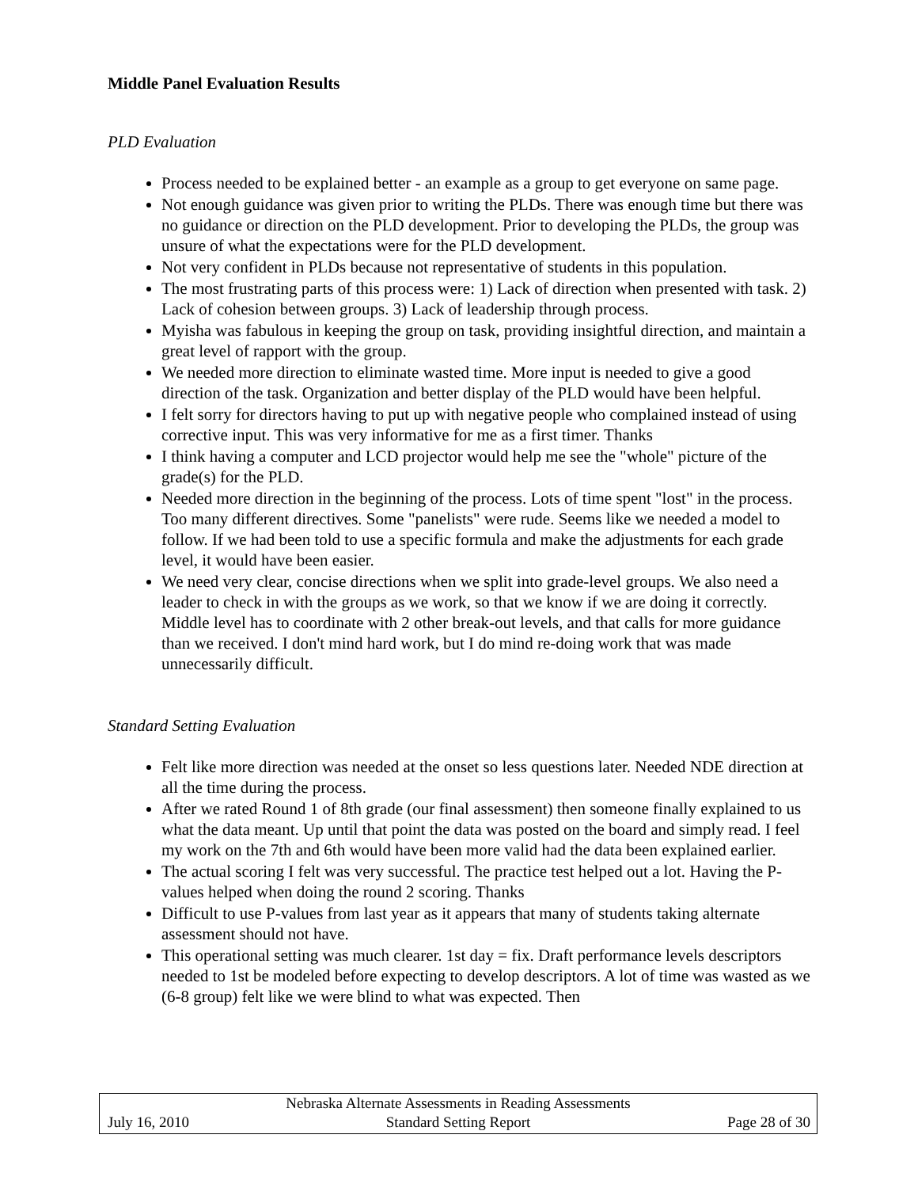Middle Panel Evaluation Results
PLD Evaluation
Process needed to be explained better - an example as a group to get everyone on same page.
Not enough guidance was given prior to writing the PLDs. There was enough time but there was no guidance or direction on the PLD development. Prior to developing the PLDs, the group was unsure of what the expectations were for the PLD development.
Not very confident in PLDs because not representative of students in this population.
The most frustrating parts of this process were: 1) Lack of direction when presented with task. 2) Lack of cohesion between groups. 3) Lack of leadership through process.
Myisha was fabulous in keeping the group on task, providing insightful direction, and maintain a great level of rapport with the group.
We needed more direction to eliminate wasted time. More input is needed to give a good direction of the task. Organization and better display of the PLD would have been helpful.
I felt sorry for directors having to put up with negative people who complained instead of using corrective input. This was very informative for me as a first timer. Thanks
I think having a computer and LCD projector would help me see the "whole" picture of the grade(s) for the PLD.
Needed more direction in the beginning of the process. Lots of time spent "lost" in the process. Too many different directives. Some "panelists" were rude. Seems like we needed a model to follow. If we had been told to use a specific formula and make the adjustments for each grade level, it would have been easier.
We need very clear, concise directions when we split into grade-level groups. We also need a leader to check in with the groups as we work, so that we know if we are doing it correctly. Middle level has to coordinate with 2 other break-out levels, and that calls for more guidance than we received. I don't mind hard work, but I do mind re-doing work that was made unnecessarily difficult.
Standard Setting Evaluation
Felt like more direction was needed at the onset so less questions later. Needed NDE direction at all the time during the process.
After we rated Round 1 of 8th grade (our final assessment) then someone finally explained to us what the data meant. Up until that point the data was posted on the board and simply read. I feel my work on the 7th and 6th would have been more valid had the data been explained earlier.
The actual scoring I felt was very successful. The practice test helped out a lot. Having the P-values helped when doing the round 2 scoring. Thanks
Difficult to use P-values from last year as it appears that many of students taking alternate assessment should not have.
This operational setting was much clearer. 1st day = fix. Draft performance levels descriptors needed to 1st be modeled before expecting to develop descriptors. A lot of time was wasted as we (6-8 group) felt like we were blind to what was expected. Then
Nebraska Alternate Assessments in Reading Assessments
July 16, 2010 Standard Setting Report Page 28 of 30